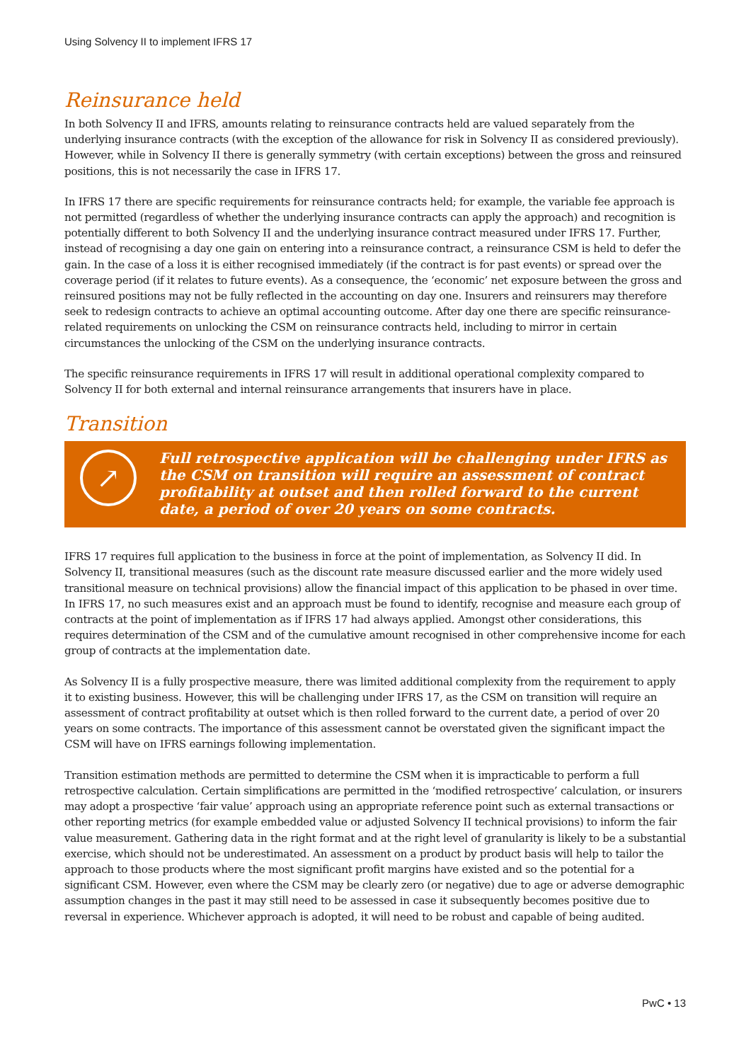Using Solvency II to implement IFRS 17
Reinsurance held
In both Solvency II and IFRS, amounts relating to reinsurance contracts held are valued separately from the underlying insurance contracts (with the exception of the allowance for risk in Solvency II as considered previously). However, while in Solvency II there is generally symmetry (with certain exceptions) between the gross and reinsured positions, this is not necessarily the case in IFRS 17.
In IFRS 17 there are specific requirements for reinsurance contracts held; for example, the variable fee approach is not permitted (regardless of whether the underlying insurance contracts can apply the approach) and recognition is potentially different to both Solvency II and the underlying insurance contract measured under IFRS 17. Further, instead of recognising a day one gain on entering into a reinsurance contract, a reinsurance CSM is held to defer the gain. In the case of a loss it is either recognised immediately (if the contract is for past events) or spread over the coverage period (if it relates to future events). As a consequence, the ‘economic’ net exposure between the gross and reinsured positions may not be fully reflected in the accounting on day one. Insurers and reinsurers may therefore seek to redesign contracts to achieve an optimal accounting outcome. After day one there are specific reinsurance-related requirements on unlocking the CSM on reinsurance contracts held, including to mirror in certain circumstances the unlocking of the CSM on the underlying insurance contracts.
The specific reinsurance requirements in IFRS 17 will result in additional operational complexity compared to Solvency II for both external and internal reinsurance arrangements that insurers have in place.
Transition
↗
Full retrospective application will be challenging under IFRS as the CSM on transition will require an assessment of contract profitability at outset and then rolled forward to the current date, a period of over 20 years on some contracts.
IFRS 17 requires full application to the business in force at the point of implementation, as Solvency II did. In Solvency II, transitional measures (such as the discount rate measure discussed earlier and the more widely used transitional measure on technical provisions) allow the financial impact of this application to be phased in over time. In IFRS 17, no such measures exist and an approach must be found to identify, recognise and measure each group of contracts at the point of implementation as if IFRS 17 had always applied. Amongst other considerations, this requires determination of the CSM and of the cumulative amount recognised in other comprehensive income for each group of contracts at the implementation date.
As Solvency II is a fully prospective measure, there was limited additional complexity from the requirement to apply it to existing business. However, this will be challenging under IFRS 17, as the CSM on transition will require an assessment of contract profitability at outset which is then rolled forward to the current date, a period of over 20 years on some contracts. The importance of this assessment cannot be overstated given the significant impact the CSM will have on IFRS earnings following implementation.
Transition estimation methods are permitted to determine the CSM when it is impracticable to perform a full retrospective calculation. Certain simplifications are permitted in the ‘modified retrospective’ calculation, or insurers may adopt a prospective ‘fair value’ approach using an appropriate reference point such as external transactions or other reporting metrics (for example embedded value or adjusted Solvency II technical provisions) to inform the fair value measurement. Gathering data in the right format and at the right level of granularity is likely to be a substantial exercise, which should not be underestimated. An assessment on a product by product basis will help to tailor the approach to those products where the most significant profit margins have existed and so the potential for a significant CSM. However, even where the CSM may be clearly zero (or negative) due to age or adverse demographic assumption changes in the past it may still need to be assessed in case it subsequently becomes positive due to reversal in experience. Whichever approach is adopted, it will need to be robust and capable of being audited.
PwC • 13